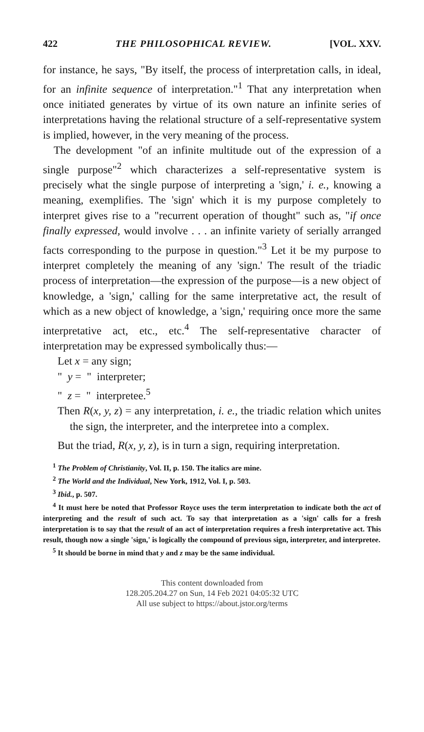422 THE PHILOSOPHICAL REVIEW. [VOL. XXV.
for instance, he says, "By itself, the process of interpretation calls, in ideal, for an infinite sequence of interpretation."<sup>1</sup> That any interpretation when once initiated generates by virtue of its own nature an infinite series of interpretations having the relational structure of a self-representative system is implied, however, in the very meaning of the process.
The development "of an infinite multitude out of the expression of a single purpose"<sup>2</sup> which characterizes a self-representative system is precisely what the single purpose of interpreting a 'sign,' i. e., knowing a meaning, exemplifies. The 'sign' which it is my purpose completely to interpret gives rise to a "recurrent operation of thought" such as, "if once finally expressed, would involve . . . an infinite variety of serially arranged facts corresponding to the purpose in question."<sup>3</sup> Let it be my purpose to interpret completely the meaning of any 'sign.' The result of the triadic process of interpretation—the expression of the purpose—is a new object of knowledge, a 'sign,' calling for the same interpretative act, the result of which as a new object of knowledge, a 'sign,' requiring once more the same interpretative act, etc., etc.<sup>4</sup> The self-representative character of interpretation may be expressed symbolically thus:—
Let x = any sign;
" y = " interpreter;
" z = " interpretee.<sup>5</sup>
Then R(x, y, z) = any interpretation, i. e., the triadic relation which unites the sign, the interpreter, and the interpretee into a complex.
But the triad, R(x, y, z), is in turn a sign, requiring interpretation.
<sup>1</sup> The Problem of Christianity, Vol. II, p. 150. The italics are mine.
<sup>2</sup> The World and the Individual, New York, 1912, Vol. I, p. 503.
<sup>3</sup> Ibid., p. 507.
<sup>4</sup> It must here be noted that Professor Royce uses the term interpretation to indicate both the act of interpreting and the result of such act. To say that interpretation as a 'sign' calls for a fresh interpretation is to say that the result of an act of interpretation requires a fresh interpretative act. This result, though now a single 'sign,' is logically the compound of previous sign, interpreter, and interpretee.
<sup>5</sup> It should be borne in mind that y and z may be the same individual.
This content downloaded from
128.205.204.27 on Sun, 14 Feb 2021 04:05:32 UTC
All use subject to https://about.jstor.org/terms